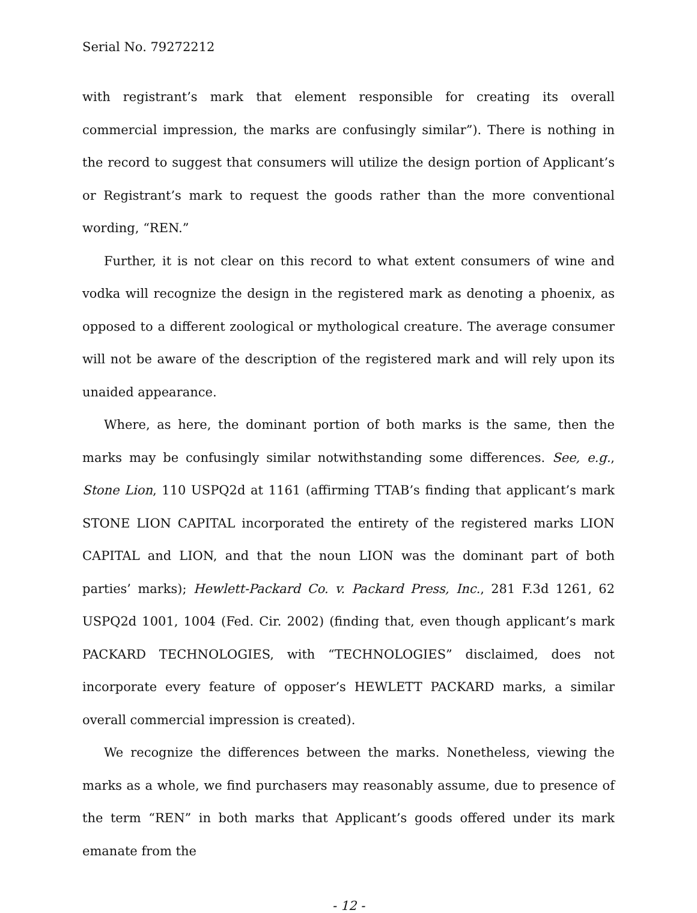Serial No. 79272212
with registrant’s mark that element responsible for creating its overall commercial impression, the marks are confusingly similar”). There is nothing in the record to suggest that consumers will utilize the design portion of Applicant’s or Registrant’s mark to request the goods rather than the more conventional wording, “REN.”
Further, it is not clear on this record to what extent consumers of wine and vodka will recognize the design in the registered mark as denoting a phoenix, as opposed to a different zoological or mythological creature. The average consumer will not be aware of the description of the registered mark and will rely upon its unaided appearance.
Where, as here, the dominant portion of both marks is the same, then the marks may be confusingly similar notwithstanding some differences. See, e.g., Stone Lion, 110 USPQ2d at 1161 (affirming TTAB’s finding that applicant’s mark STONE LION CAPITAL incorporated the entirety of the registered marks LION CAPITAL and LION, and that the noun LION was the dominant part of both parties’ marks); Hewlett-Packard Co. v. Packard Press, Inc., 281 F.3d 1261, 62 USPQ2d 1001, 1004 (Fed. Cir. 2002) (finding that, even though applicant’s mark PACKARD TECHNOLOGIES, with “TECHNOLOGIES” disclaimed, does not incorporate every feature of opposer’s HEWLETT PACKARD marks, a similar overall commercial impression is created).
We recognize the differences between the marks. Nonetheless, viewing the marks as a whole, we find purchasers may reasonably assume, due to presence of the term “REN” in both marks that Applicant’s goods offered under its mark emanate from the
- 12 -